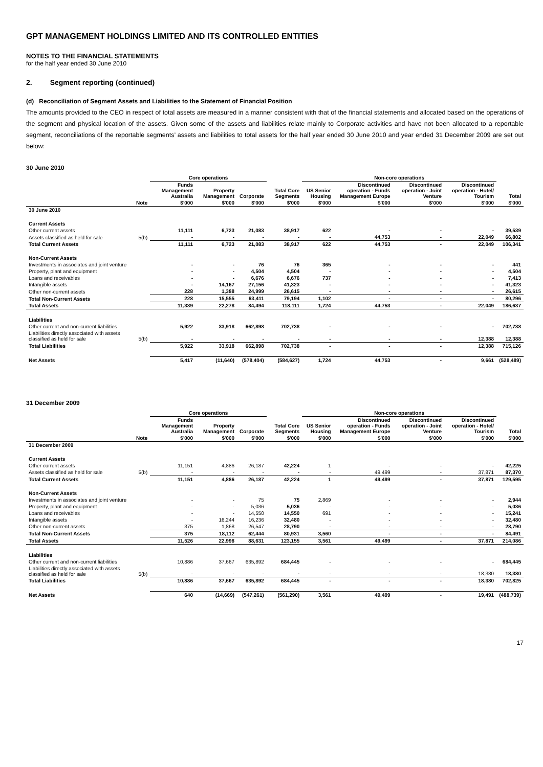GPT MANAGEMENT HOLDINGS LIMITED AND ITS CONTROLLED ENTITIES
NOTES TO THE FINANCIAL STATEMENTS
for the half year ended 30 June 2010
2. Segment reporting (continued)
(d) Reconciliation of Segment Assets and Liabilities to the Statement of Financial Position
The amounts provided to the CEO in respect of total assets are measured in a manner consistent with that of the financial statements and allocated based on the operations of the segment and physical location of the assets. Given some of the assets and liabilities relate mainly to Corporate activities and have not been allocated to a reportable segment, reconciliations of the reportable segments’ assets and liabilities to total assets for the half year ended 30 June 2010 and year ended 31 December 2009 are set out below:
30 June 2010
| | | Core operations | | | | Non-core operations | | | | |
| --- | --- | --- | --- | --- | --- | --- | --- | --- | --- | --- |
| | | Funds Management Australia | Property Management | Corporate | Total Core Segments | US Senior Housing | Discontinued operation - Funds Management Europe | Discontinued operation - Joint Venture | Discontinued operation - Hotel/ Tourism | Total |
| | Note | $'000 | $'000 | $'000 | $'000 | $'000 | $'000 | $'000 | $'000 | $'000 |
| 30 June 2010 | | | | | | | | | | |
| Current Assets | | | | | | | | | | |
| Other current assets | | 11,111 | 6,723 | 21,083 | 38,917 | 622 | - | - | - | 39,539 |
| Assets classified as held for sale | 5(b) | - | - | - | - | - | 44,753 | - | 22,049 | 66,802 |
| Total Current Assets | | 11,111 | 6,723 | 21,083 | 38,917 | 622 | 44,753 | - | 22,049 | 106,341 |
| Non-Current Assets | | | | | | | | | | |
| Investments in associates and joint venture | | - | - | 76 | 76 | 365 | - | - | - | 441 |
| Property, plant and equipment | | - | - | 4,504 | 4,504 | - | - | - | - | 4,504 |
| Loans and receivables | | - | - | 6,676 | 6,676 | 737 | - | - | - | 7,413 |
| Intangible assets | | - | 14,167 | 27,156 | 41,323 | - | - | - | - | 41,323 |
| Other non-current assets | | 228 | 1,388 | 24,999 | 26,615 | - | - | - | - | 26,615 |
| Total Non-Current Assets | | 228 | 15,555 | 63,411 | 79,194 | 1,102 | - | - | - | 80,296 |
| Total Assets | | 11,339 | 22,278 | 84,494 | 118,111 | 1,724 | 44,753 | - | 22,049 | 186,637 |
| Liabilities | | | | | | | | | | |
| Other current and non-current liabilities | | 5,922 | 33,918 | 662,898 | 702,738 | - | - | - | - | 702,738 |
| Liabilities directly associated with assets classified as held for sale | 5(b) | - | - | - | - | - | - | - | 12,388 | 12,388 |
| Total Liabilities | | 5,922 | 33,918 | 662,898 | 702,738 | - | - | - | 12,388 | 715,126 |
| Net Assets | | 5,417 | (11,640) | (578,404) | (584,627) | 1,724 | 44,753 | - | 9,661 | (528,489) |
31 December 2009
| | | Core operations | | | | Non-core operations | | | | |
| --- | --- | --- | --- | --- | --- | --- | --- | --- | --- | --- |
| | | Funds Management Australia | Property Management | Corporate | Total Core Segments | US Senior Housing | Discontinued operation - Funds Management Europe | Discontinued operation - Joint Venture | Discontinued operation - Hotel/ Tourism | Total |
| | Note | $'000 | $'000 | $'000 | $'000 | $'000 | $'000 | $'000 | $'000 | $'000 |
| 31 December 2009 | | | | | | | | | | |
| Current Assets | | | | | | | | | | |
| Other current assets | | 11,151 | 4,886 | 26,187 | 42,224 | 1 | - | - | - | 42,225 |
| Assets classified as held for sale | 5(b) | - | - | - | - | - | 49,499 | - | 37,871 | 87,370 |
| Total Current Assets | | 11,151 | 4,886 | 26,187 | 42,224 | 1 | 49,499 | - | 37,871 | 129,595 |
| Non-Current Assets | | | | | | | | | | |
| Investments in associates and joint venture | | - | - | 75 | 75 | 2,869 | - | - | - | 2,944 |
| Property, plant and equipment | | - | - | 5,036 | 5,036 | - | - | - | - | 5,036 |
| Loans and receivables | | - | - | 14,550 | 14,550 | 691 | - | - | - | 15,241 |
| Intangible assets | | - | 16,244 | 16,236 | 32,480 | - | - | - | - | 32,480 |
| Other non-current assets | | 375 | 1,868 | 26,547 | 28,790 | - | - | - | - | 28,790 |
| Total Non-Current Assets | | 375 | 18,112 | 62,444 | 80,931 | 3,560 | - | - | - | 84,491 |
| Total Assets | | 11,526 | 22,998 | 88,631 | 123,155 | 3,561 | 49,499 | - | 37,871 | 214,086 |
| Liabilities | | | | | | | | | | |
| Other current and non-current liabilities | | 10,886 | 37,667 | 635,892 | 684,445 | - | - | - | - | 684,445 |
| Liabilities directly associated with assets classified as held for sale | 5(b) | - | - | - | - | - | - | - | 18,380 | 18,380 |
| Total Liabilities | | 10,886 | 37,667 | 635,892 | 684,445 | - | - | - | 18,380 | 702,825 |
| Net Assets | | 640 | (14,669) | (547,261) | (561,290) | 3,561 | 49,499 | - | 19,491 | (488,739) |
17